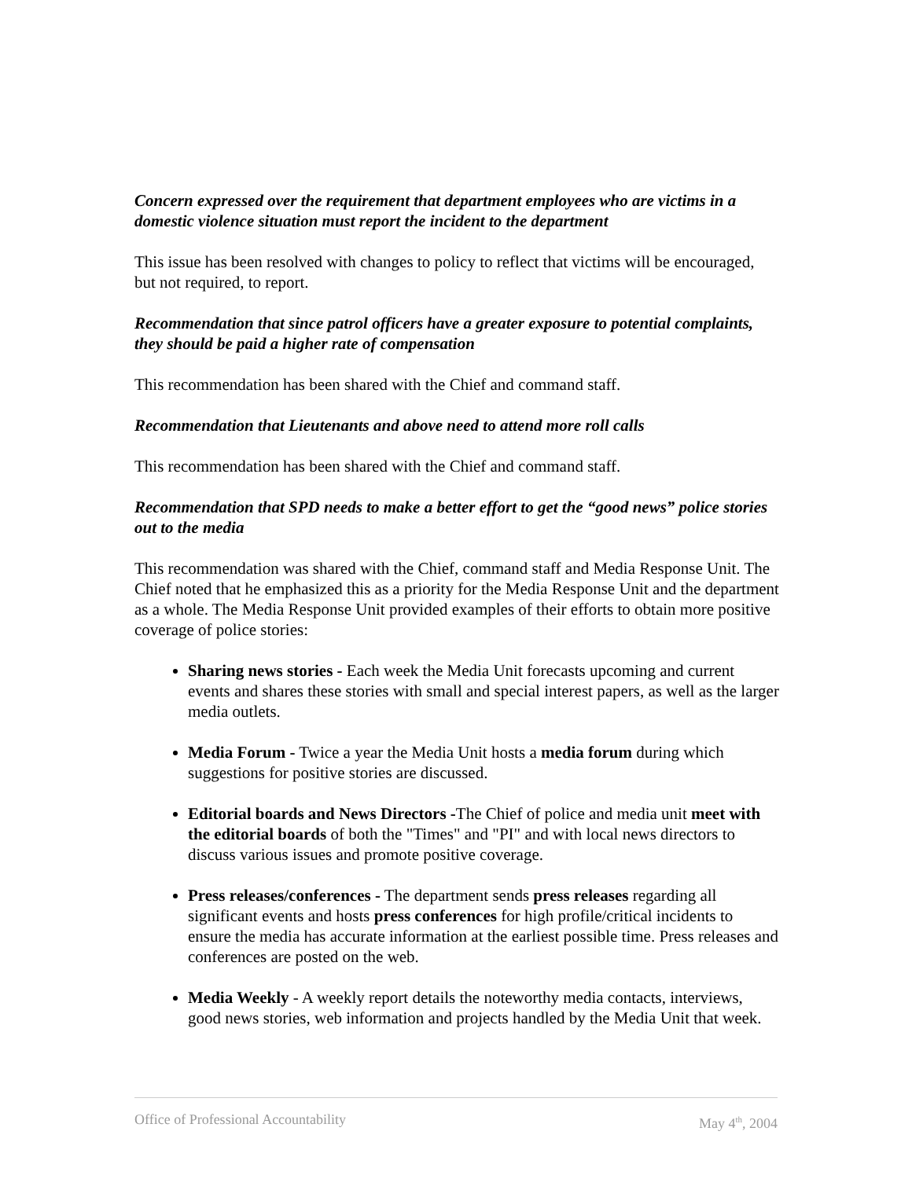Concern expressed over the requirement that department employees who are victims in a domestic violence situation must report the incident to the department
This issue has been resolved with changes to policy to reflect that victims will be encouraged, but not required, to report.
Recommendation that since patrol officers have a greater exposure to potential complaints, they should be paid a higher rate of compensation
This recommendation has been shared with the Chief and command staff.
Recommendation that Lieutenants and above need to attend more roll calls
This recommendation has been shared with the Chief and command staff.
Recommendation that SPD needs to make a better effort to get the “good news” police stories out to the media
This recommendation was shared with the Chief, command staff and Media Response Unit. The Chief noted that he emphasized this as a priority for the Media Response Unit and the department as a whole. The Media Response Unit provided examples of their efforts to obtain more positive coverage of police stories:
Sharing news stories - Each week the Media Unit forecasts upcoming and current events and shares these stories with small and special interest papers, as well as the larger media outlets.
Media Forum - Twice a year the Media Unit hosts a media forum during which suggestions for positive stories are discussed.
Editorial boards and News Directors -The Chief of police and media unit meet with the editorial boards of both the "Times" and "PI" and with local news directors to discuss various issues and promote positive coverage.
Press releases/conferences - The department sends press releases regarding all significant events and hosts press conferences for high profile/critical incidents to ensure the media has accurate information at the earliest possible time. Press releases and conferences are posted on the web.
Media Weekly - A weekly report details the noteworthy media contacts, interviews, good news stories, web information and projects handled by the Media Unit that week.
Office of Professional Accountability May 4<sup>th</sup>, 2004